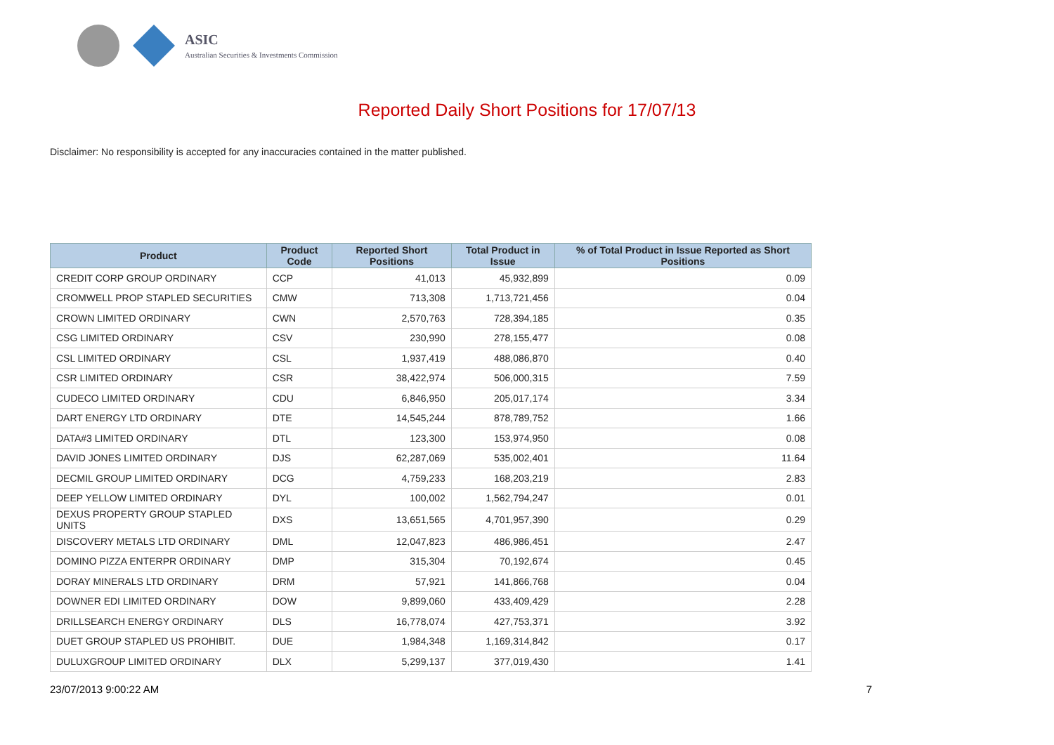ASIC
Australian Securities & Investments Commission
Reported Daily Short Positions for 17/07/13
Disclaimer: No responsibility is accepted for any inaccuracies contained in the matter published.
| Product | Product Code | Reported Short Positions | Total Product in Issue | % of Total Product in Issue Reported as Short Positions |
| --- | --- | --- | --- | --- |
| CREDIT CORP GROUP ORDINARY | CCP | 41,013 | 45,932,899 | 0.09 |
| CROMWELL PROP STAPLED SECURITIES | CMW | 713,308 | 1,713,721,456 | 0.04 |
| CROWN LIMITED ORDINARY | CWN | 2,570,763 | 728,394,185 | 0.35 |
| CSG LIMITED ORDINARY | CSV | 230,990 | 278,155,477 | 0.08 |
| CSL LIMITED ORDINARY | CSL | 1,937,419 | 488,086,870 | 0.40 |
| CSR LIMITED ORDINARY | CSR | 38,422,974 | 506,000,315 | 7.59 |
| CUDECO LIMITED ORDINARY | CDU | 6,846,950 | 205,017,174 | 3.34 |
| DART ENERGY LTD ORDINARY | DTE | 14,545,244 | 878,789,752 | 1.66 |
| DATA#3 LIMITED ORDINARY | DTL | 123,300 | 153,974,950 | 0.08 |
| DAVID JONES LIMITED ORDINARY | DJS | 62,287,069 | 535,002,401 | 11.64 |
| DECMIL GROUP LIMITED ORDINARY | DCG | 4,759,233 | 168,203,219 | 2.83 |
| DEEP YELLOW LIMITED ORDINARY | DYL | 100,002 | 1,562,794,247 | 0.01 |
| DEXUS PROPERTY GROUP STAPLED UNITS | DXS | 13,651,565 | 4,701,957,390 | 0.29 |
| DISCOVERY METALS LTD ORDINARY | DML | 12,047,823 | 486,986,451 | 2.47 |
| DOMINO PIZZA ENTERPR ORDINARY | DMP | 315,304 | 70,192,674 | 0.45 |
| DORAY MINERALS LTD ORDINARY | DRM | 57,921 | 141,866,768 | 0.04 |
| DOWNER EDI LIMITED ORDINARY | DOW | 9,899,060 | 433,409,429 | 2.28 |
| DRILLSEARCH ENERGY ORDINARY | DLS | 16,778,074 | 427,753,371 | 3.92 |
| DUET GROUP STAPLED US PROHIBIT. | DUE | 1,984,348 | 1,169,314,842 | 0.17 |
| DULUXGROUP LIMITED ORDINARY | DLX | 5,299,137 | 377,019,430 | 1.41 |
23/07/2013 9:00:22 AM 7